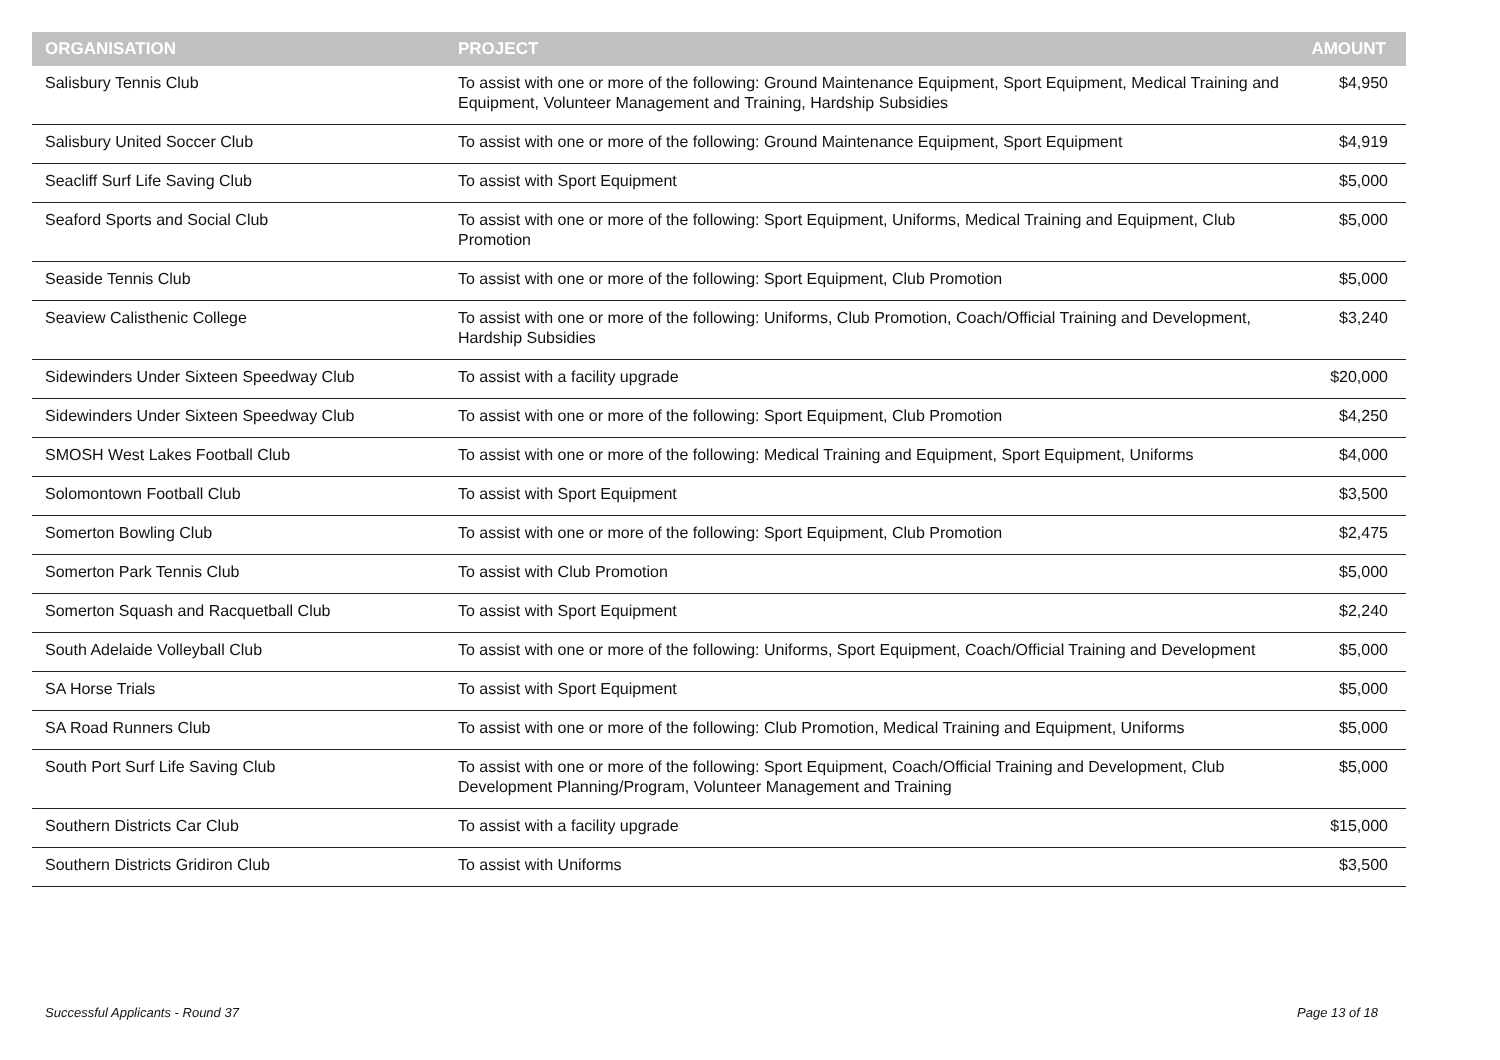| ORGANISATION | PROJECT | AMOUNT |
| --- | --- | --- |
| Salisbury Tennis Club | To assist with one or more of the following: Ground Maintenance Equipment, Sport Equipment, Medical Training and Equipment, Volunteer Management and Training, Hardship Subsidies | $4,950 |
| Salisbury United Soccer Club | To assist with one or more of the following: Ground Maintenance Equipment, Sport Equipment | $4,919 |
| Seacliff Surf Life Saving Club | To assist with Sport Equipment | $5,000 |
| Seaford Sports and Social Club | To assist with one or more of the following: Sport Equipment, Uniforms, Medical Training and Equipment, Club Promotion | $5,000 |
| Seaside Tennis Club | To assist with one or more of the following: Sport Equipment, Club Promotion | $5,000 |
| Seaview Calisthenic College | To assist with one or more of the following: Uniforms, Club Promotion, Coach/Official Training and Development, Hardship Subsidies | $3,240 |
| Sidewinders Under Sixteen Speedway Club | To assist with a facility upgrade | $20,000 |
| Sidewinders Under Sixteen Speedway Club | To assist with one or more of the following: Sport Equipment, Club Promotion | $4,250 |
| SMOSH West Lakes Football Club | To assist with one or more of the following: Medical Training and Equipment, Sport Equipment, Uniforms | $4,000 |
| Solomontown Football Club | To assist with Sport Equipment | $3,500 |
| Somerton Bowling Club | To assist with one or more of the following: Sport Equipment, Club Promotion | $2,475 |
| Somerton Park Tennis Club | To assist with Club Promotion | $5,000 |
| Somerton Squash and Racquetball Club | To assist with Sport Equipment | $2,240 |
| South Adelaide Volleyball Club | To assist with one or more of the following: Uniforms, Sport Equipment, Coach/Official Training and Development | $5,000 |
| SA Horse Trials | To assist with Sport Equipment | $5,000 |
| SA Road Runners Club | To assist with one or more of the following: Club Promotion, Medical Training and Equipment, Uniforms | $5,000 |
| South Port Surf Life Saving Club | To assist with one or more of the following: Sport Equipment, Coach/Official Training and Development, Club Development Planning/Program, Volunteer Management and Training | $5,000 |
| Southern Districts Car Club | To assist with a facility upgrade | $15,000 |
| Southern Districts Gridiron Club | To assist with Uniforms | $3,500 |
Successful Applicants - Round 37 Page 13 of 18